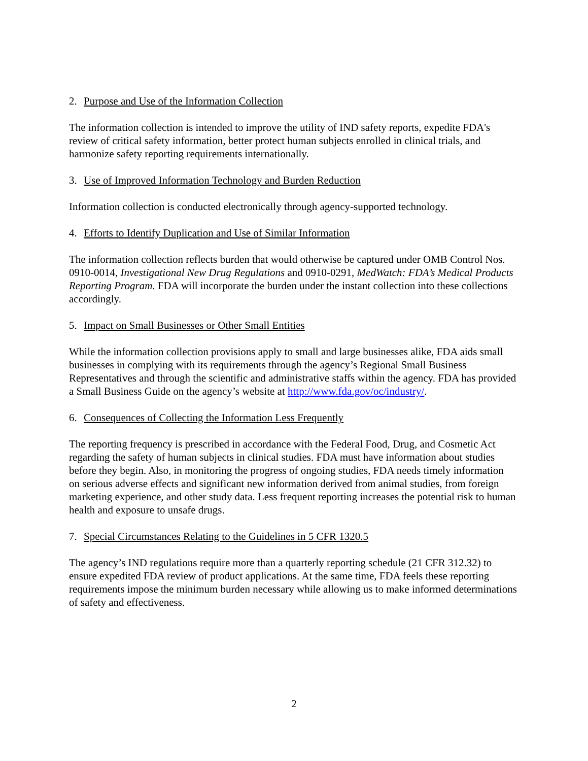2. Purpose and Use of the Information Collection
The information collection is intended to improve the utility of IND safety reports, expedite FDA's review of critical safety information, better protect human subjects enrolled in clinical trials, and harmonize safety reporting requirements internationally.
3. Use of Improved Information Technology and Burden Reduction
Information collection is conducted electronically through agency-supported technology.
4. Efforts to Identify Duplication and Use of Similar Information
The information collection reflects burden that would otherwise be captured under OMB Control Nos. 0910-0014, Investigational New Drug Regulations and 0910-0291, MedWatch: FDA’s Medical Products Reporting Program. FDA will incorporate the burden under the instant collection into these collections accordingly.
5. Impact on Small Businesses or Other Small Entities
While the information collection provisions apply to small and large businesses alike, FDA aids small businesses in complying with its requirements through the agency’s Regional Small Business Representatives and through the scientific and administrative staffs within the agency. FDA has provided a Small Business Guide on the agency’s website at http://www.fda.gov/oc/industry/.
6. Consequences of Collecting the Information Less Frequently
The reporting frequency is prescribed in accordance with the Federal Food, Drug, and Cosmetic Act regarding the safety of human subjects in clinical studies. FDA must have information about studies before they begin. Also, in monitoring the progress of ongoing studies, FDA needs timely information on serious adverse effects and significant new information derived from animal studies, from foreign marketing experience, and other study data. Less frequent reporting increases the potential risk to human health and exposure to unsafe drugs.
7. Special Circumstances Relating to the Guidelines in 5 CFR 1320.5
The agency’s IND regulations require more than a quarterly reporting schedule (21 CFR 312.32) to ensure expedited FDA review of product applications. At the same time, FDA feels these reporting requirements impose the minimum burden necessary while allowing us to make informed determinations of safety and effectiveness.
2